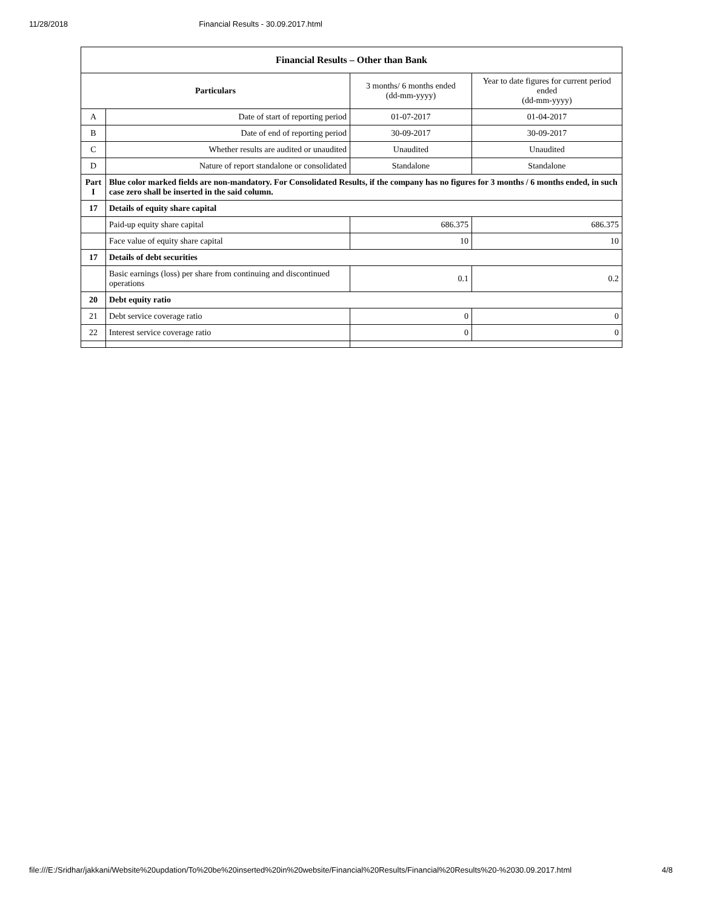11/28/2018 Financial Results - 30.09.2017.html
| Financial Results – Other than Bank | | | |
| --- | --- | --- | --- |
| Particulars | | 3 months/ 6 months ended (dd-mm-yyyy) | Year to date figures for current period ended (dd-mm-yyyy) |
| A | Date of start of reporting period | 01-07-2017 | 01-04-2017 |
| B | Date of end of reporting period | 30-09-2017 | 30-09-2017 |
| C | Whether results are audited or unaudited | Unaudited | Unaudited |
| D | Nature of report standalone or consolidated | Standalone | Standalone |
| Part I | Blue color marked fields are non-mandatory. For Consolidated Results, if the company has no figures for 3 months / 6 months ended, in such case zero shall be inserted in the said column. | | |
| 17 | Details of equity share capital | | |
| | Paid-up equity share capital | 686.375 | 686.375 |
| | Face value of equity share capital | 10 | 10 |
| 17 | Details of debt securities | | |
| | Basic earnings (loss) per share from continuing and discontinued operations | 0.1 | 0.2 |
| 20 | Debt equity ratio | | |
| 21 | Debt service coverage ratio | 0 | 0 |
| 22 | Interest service coverage ratio | 0 | 0 |
file:///E:/Sridhar/jakkani/Website%20updation/To%20be%20inserted%20in%20website/Financial%20Results/Financial%20Results%20-%2030.09.2017.html 4/8